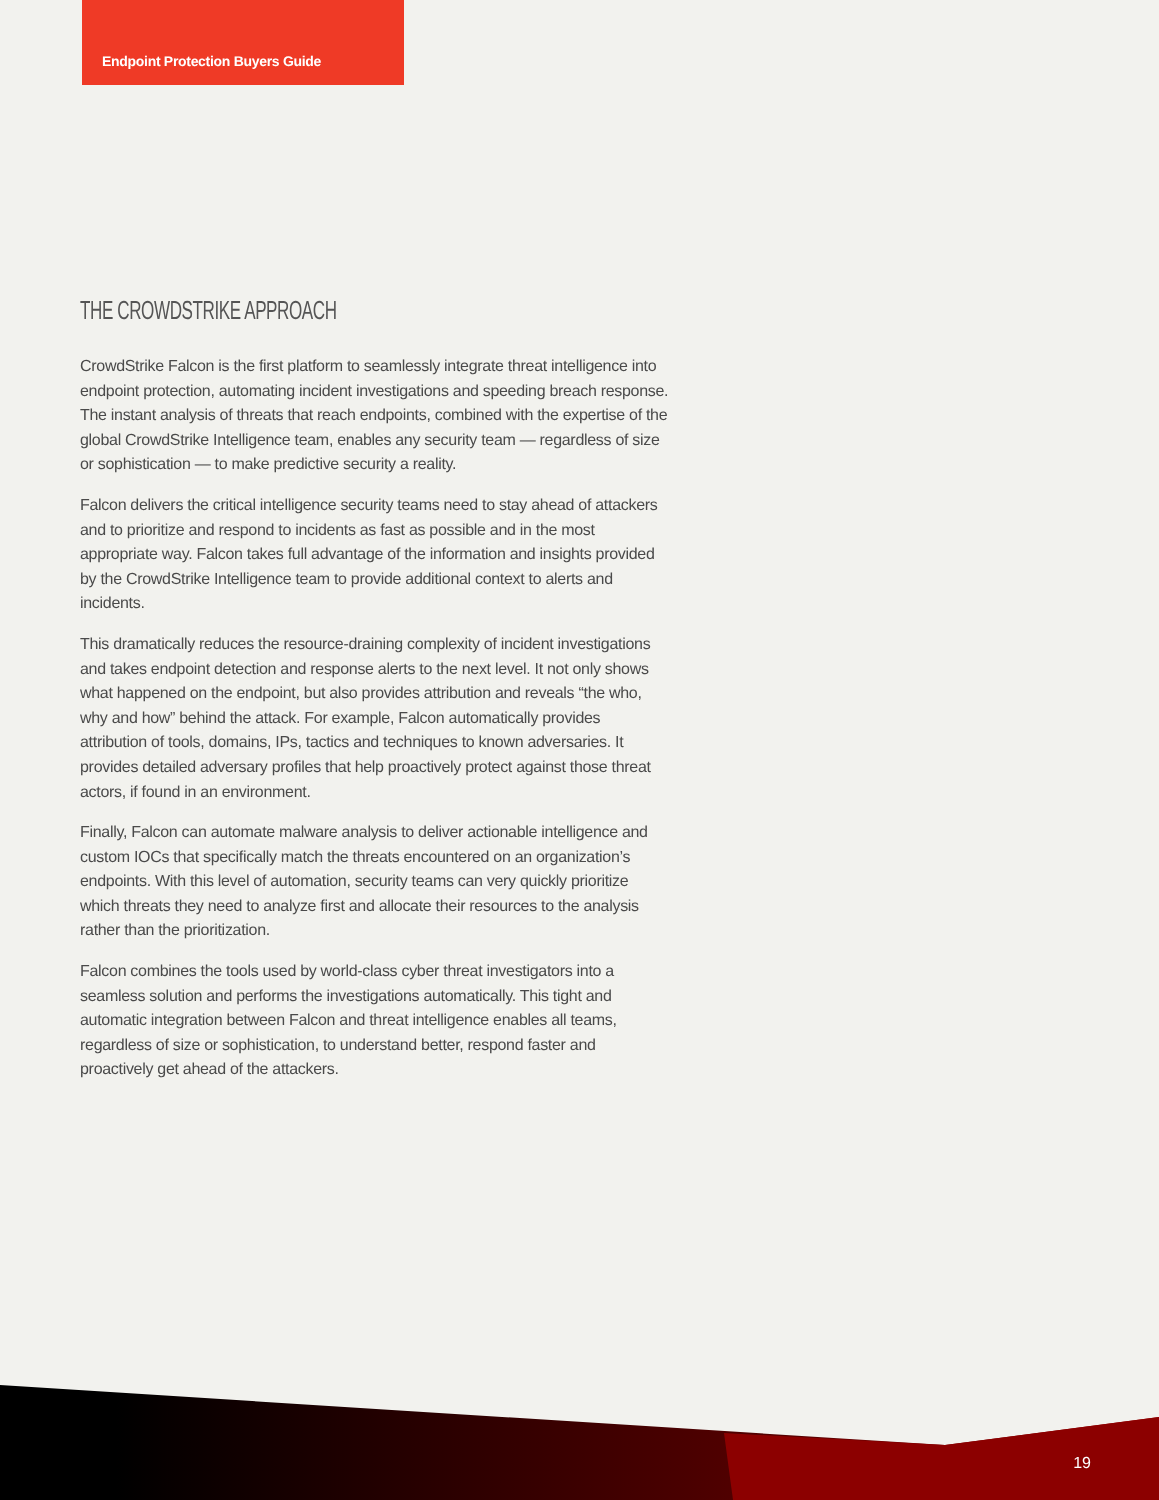Endpoint Protection Buyers Guide
THE CROWDSTRIKE APPROACH
CrowdStrike Falcon is the first platform to seamlessly integrate threat intelligence into endpoint protection, automating incident investigations and speeding breach response. The instant analysis of threats that reach endpoints, combined with the expertise of the global CrowdStrike Intelligence team, enables any security team — regardless of size or sophistication — to make predictive security a reality.
Falcon delivers the critical intelligence security teams need to stay ahead of attackers and to prioritize and respond to incidents as fast as possible and in the most appropriate way. Falcon takes full advantage of the information and insights provided by the CrowdStrike Intelligence team to provide additional context to alerts and incidents.
This dramatically reduces the resource-draining complexity of incident investigations and takes endpoint detection and response alerts to the next level. It not only shows what happened on the endpoint, but also provides attribution and reveals “the who, why and how” behind the attack. For example, Falcon automatically provides attribution of tools, domains, IPs, tactics and techniques to known adversaries. It provides detailed adversary profiles that help proactively protect against those threat actors, if found in an environment.
Finally, Falcon can automate malware analysis to deliver actionable intelligence and custom IOCs that specifically match the threats encountered on an organization’s endpoints. With this level of automation, security teams can very quickly prioritize which threats they need to analyze first and allocate their resources to the analysis rather than the prioritization.
Falcon combines the tools used by world-class cyber threat investigators into a seamless solution and performs the investigations automatically. This tight and automatic integration between Falcon and threat intelligence enables all teams, regardless of size or sophistication, to understand better, respond faster and proactively get ahead of the attackers.
19